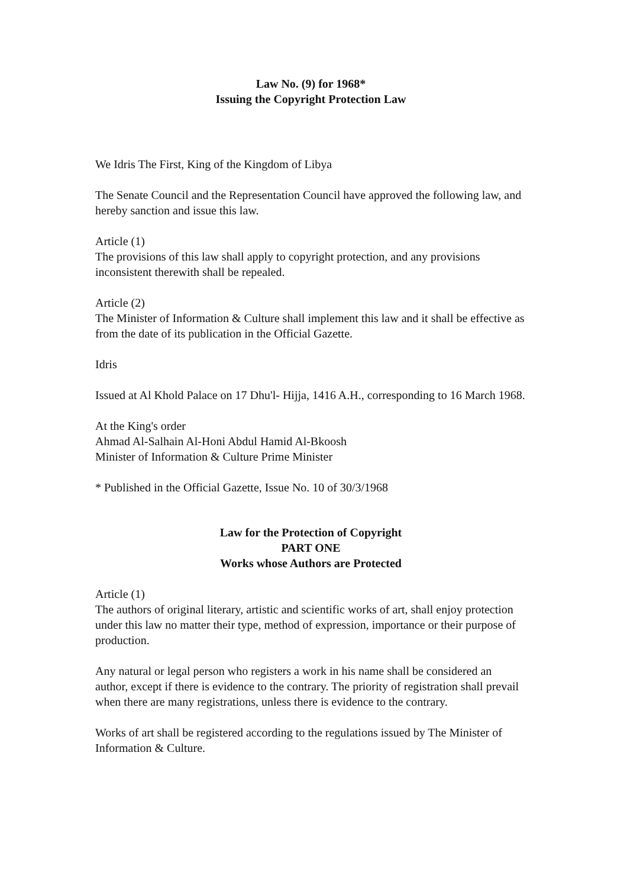Law No. (9) for 1968*
Issuing the Copyright Protection Law
We Idris The First, King of the Kingdom of Libya
The Senate Council and the Representation Council have approved the following law, and hereby sanction and issue this law.
Article (1)
The provisions of this law shall apply to copyright protection, and any provisions inconsistent therewith shall be repealed.
Article (2)
The Minister of Information & Culture shall implement this law and it shall be effective as from the date of its publication in the Official Gazette.
Idris
Issued at Al Khold Palace on 17 Dhu'l- Hijja, 1416 A.H., corresponding to 16 March 1968.
At the King's order
Ahmad Al-Salhain Al-Honi Abdul Hamid Al-Bkoosh
Minister of Information & Culture Prime Minister
* Published in the Official Gazette, Issue No. 10 of 30/3/1968
Law for the Protection of Copyright
PART ONE
Works whose Authors are Protected
Article (1)
The authors of original literary, artistic and scientific works of art, shall enjoy protection under this law no matter their type, method of expression, importance or their purpose of production.
Any natural or legal person who registers a work in his name shall be considered an author, except if there is evidence to the contrary. The priority of registration shall prevail when there are many registrations, unless there is evidence to the contrary.
Works of art shall be registered according to the regulations issued by The Minister of Information & Culture.